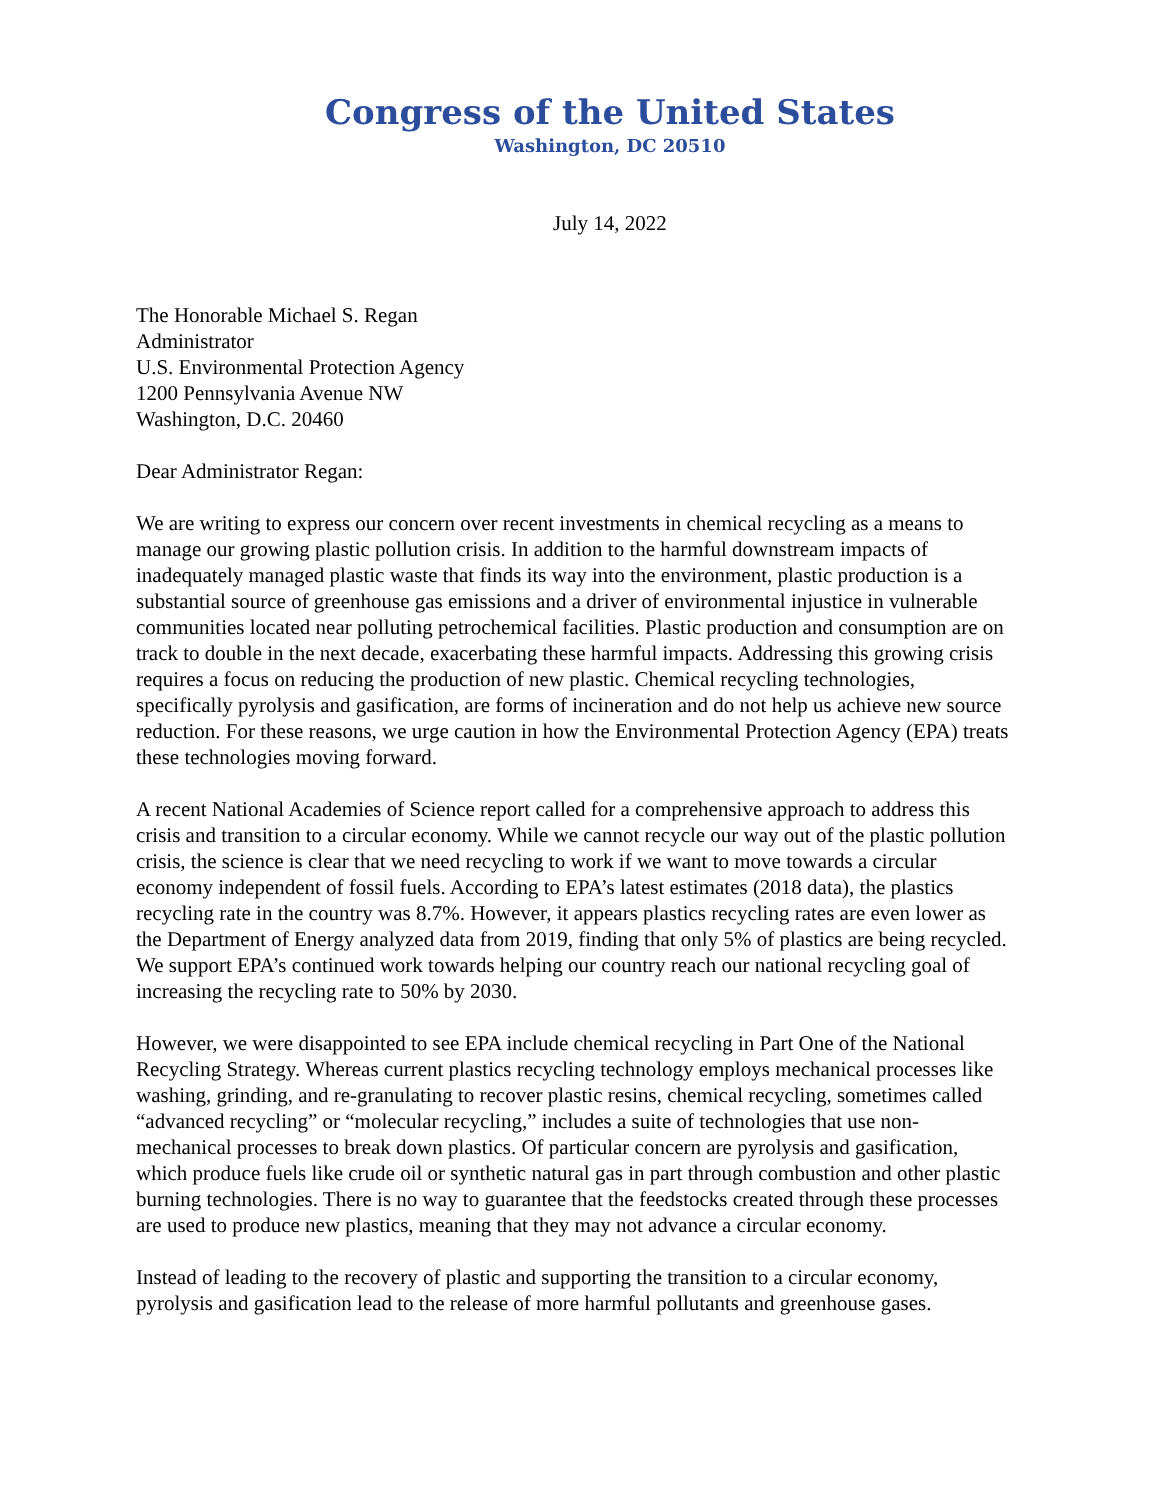Congress of the United States
Washington, DC 20510
July 14, 2022
The Honorable Michael S. Regan
Administrator
U.S. Environmental Protection Agency
1200 Pennsylvania Avenue NW
Washington, D.C. 20460
Dear Administrator Regan:
We are writing to express our concern over recent investments in chemical recycling as a means to manage our growing plastic pollution crisis. In addition to the harmful downstream impacts of inadequately managed plastic waste that finds its way into the environment, plastic production is a substantial source of greenhouse gas emissions and a driver of environmental injustice in vulnerable communities located near polluting petrochemical facilities. Plastic production and consumption are on track to double in the next decade, exacerbating these harmful impacts. Addressing this growing crisis requires a focus on reducing the production of new plastic. Chemical recycling technologies, specifically pyrolysis and gasification, are forms of incineration and do not help us achieve new source reduction. For these reasons, we urge caution in how the Environmental Protection Agency (EPA) treats these technologies moving forward.
A recent National Academies of Science report called for a comprehensive approach to address this crisis and transition to a circular economy. While we cannot recycle our way out of the plastic pollution crisis, the science is clear that we need recycling to work if we want to move towards a circular economy independent of fossil fuels. According to EPA’s latest estimates (2018 data), the plastics recycling rate in the country was 8.7%. However, it appears plastics recycling rates are even lower as the Department of Energy analyzed data from 2019, finding that only 5% of plastics are being recycled. We support EPA’s continued work towards helping our country reach our national recycling goal of increasing the recycling rate to 50% by 2030.
However, we were disappointed to see EPA include chemical recycling in Part One of the National Recycling Strategy. Whereas current plastics recycling technology employs mechanical processes like washing, grinding, and re-granulating to recover plastic resins, chemical recycling, sometimes called “advanced recycling” or “molecular recycling,” includes a suite of technologies that use non-mechanical processes to break down plastics. Of particular concern are pyrolysis and gasification, which produce fuels like crude oil or synthetic natural gas in part through combustion and other plastic burning technologies. There is no way to guarantee that the feedstocks created through these processes are used to produce new plastics, meaning that they may not advance a circular economy.
Instead of leading to the recovery of plastic and supporting the transition to a circular economy, pyrolysis and gasification lead to the release of more harmful pollutants and greenhouse gases.